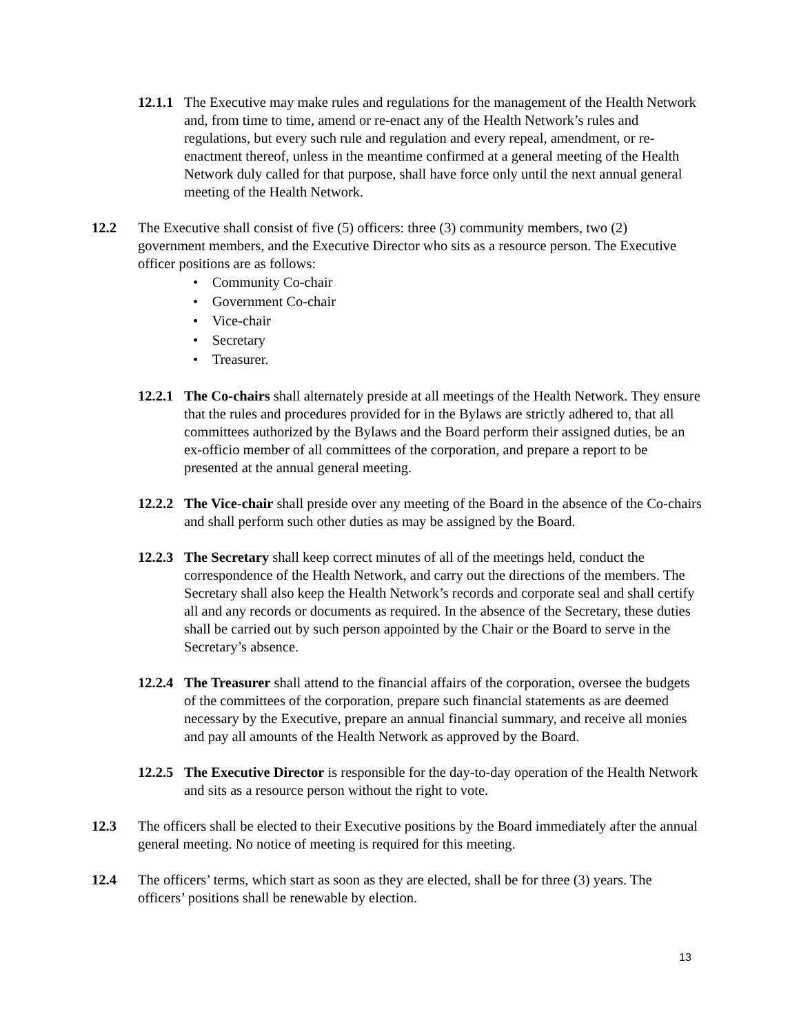12.1.1
The Executive may make rules and regulations for the management of the Health Network and, from time to time, amend or re-enact any of the Health Network’s rules and regulations, but every such rule and regulation and every repeal, amendment, or re-enactment thereof, unless in the meantime confirmed at a general meeting of the Health Network duly called for that purpose, shall have force only until the next annual general meeting of the Health Network.
12.2 The Executive shall consist of five (5) officers: three (3) community members, two (2) government members, and the Executive Director who sits as a resource person. The Executive officer positions are as follows:
• Community Co-chair
• Government Co-chair
• Vice-chair
• Secretary
• Treasurer.
12.2.1
The Co-chairs shall alternately preside at all meetings of the Health Network. They ensure that the rules and procedures provided for in the Bylaws are strictly adhered to, that all committees authorized by the Bylaws and the Board perform their assigned duties, be an ex-officio member of all committees of the corporation, and prepare a report to be presented at the annual general meeting.
12.2.2
The Vice-chair shall preside over any meeting of the Board in the absence of the Co-chairs and shall perform such other duties as may be assigned by the Board.
12.2.3
The Secretary shall keep correct minutes of all of the meetings held, conduct the correspondence of the Health Network, and carry out the directions of the members. The Secretary shall also keep the Health Network’s records and corporate seal and shall certify all and any records or documents as required. In the absence of the Secretary, these duties shall be carried out by such person appointed by the Chair or the Board to serve in the Secretary’s absence.
12.2.4
The Treasurer shall attend to the financial affairs of the corporation, oversee the budgets of the committees of the corporation, prepare such financial statements as are deemed necessary by the Executive, prepare an annual financial summary, and receive all monies and pay all amounts of the Health Network as approved by the Board.
12.2.5
The Executive Director is responsible for the day-to-day operation of the Health Network and sits as a resource person without the right to vote.
12.3 The officers shall be elected to their Executive positions by the Board immediately after the annual general meeting. No notice of meeting is required for this meeting.
12.4 The officers’ terms, which start as soon as they are elected, shall be for three (3) years. The officers’ positions shall be renewable by election.
13